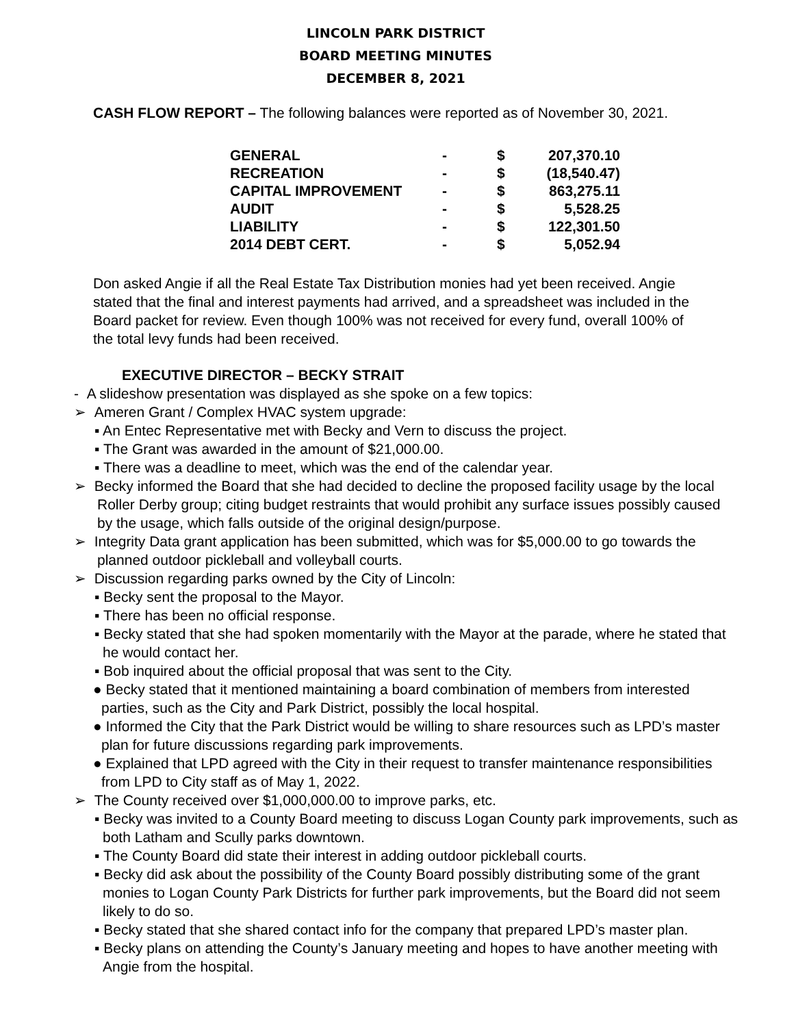LINCOLN PARK DISTRICT
BOARD MEETING MINUTES
DECEMBER 8, 2021
CASH FLOW REPORT – The following balances were reported as of November 30, 2021.
| GENERAL | - | $ | 207,370.10 |
| RECREATION | - | $ | (18,540.47) |
| CAPITAL IMPROVEMENT | - | $ | 863,275.11 |
| AUDIT | - | $ | 5,528.25 |
| LIABILITY | - | $ | 122,301.50 |
| 2014 DEBT CERT. | - | $ | 5,052.94 |
Don asked Angie if all the Real Estate Tax Distribution monies had yet been received. Angie stated that the final and interest payments had arrived, and a spreadsheet was included in the Board packet for review. Even though 100% was not received for every fund, overall 100% of the total levy funds had been received.
EXECUTIVE DIRECTOR – BECKY STRAIT
- A slideshow presentation was displayed as she spoke on a few topics:
➢ Ameren Grant / Complex HVAC system upgrade:
▪ An Entec Representative met with Becky and Vern to discuss the project.
▪ The Grant was awarded in the amount of $21,000.00.
▪ There was a deadline to meet, which was the end of the calendar year.
➢ Becky informed the Board that she had decided to decline the proposed facility usage by the local Roller Derby group; citing budget restraints that would prohibit any surface issues possibly caused by the usage, which falls outside of the original design/purpose.
➢ Integrity Data grant application has been submitted, which was for $5,000.00 to go towards the planned outdoor pickleball and volleyball courts.
➢ Discussion regarding parks owned by the City of Lincoln:
▪ Becky sent the proposal to the Mayor.
▪ There has been no official response.
▪ Becky stated that she had spoken momentarily with the Mayor at the parade, where he stated that he would contact her.
▪ Bob inquired about the official proposal that was sent to the City.
● Becky stated that it mentioned maintaining a board combination of members from interested parties, such as the City and Park District, possibly the local hospital.
● Informed the City that the Park District would be willing to share resources such as LPD’s master plan for future discussions regarding park improvements.
● Explained that LPD agreed with the City in their request to transfer maintenance responsibilities from LPD to City staff as of May 1, 2022.
➢ The County received over $1,000,000.00 to improve parks, etc.
▪ Becky was invited to a County Board meeting to discuss Logan County park improvements, such as both Latham and Scully parks downtown.
▪ The County Board did state their interest in adding outdoor pickleball courts.
▪ Becky did ask about the possibility of the County Board possibly distributing some of the grant monies to Logan County Park Districts for further park improvements, but the Board did not seem likely to do so.
▪ Becky stated that she shared contact info for the company that prepared LPD’s master plan.
▪ Becky plans on attending the County’s January meeting and hopes to have another meeting with Angie from the hospital.